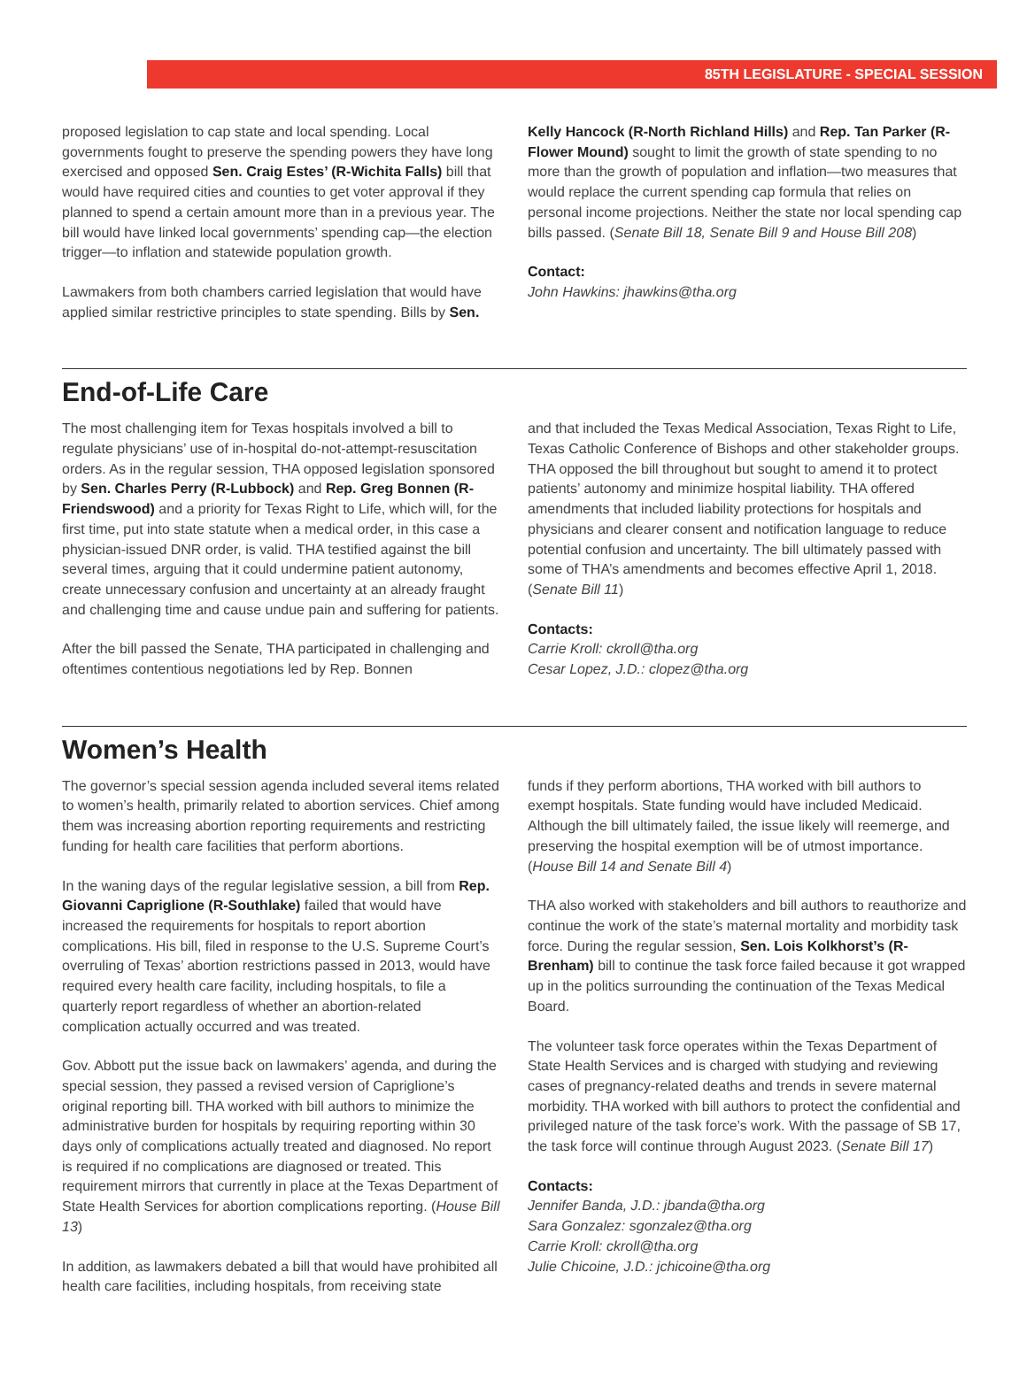85TH LEGISLATURE - SPECIAL SESSION
proposed legislation to cap state and local spending. Local governments fought to preserve the spending powers they have long exercised and opposed Sen. Craig Estes’ (R-Wichita Falls) bill that would have required cities and counties to get voter approval if they planned to spend a certain amount more than in a previous year. The bill would have linked local governments’ spending cap—the election trigger—to inflation and statewide population growth.
Lawmakers from both chambers carried legislation that would have applied similar restrictive principles to state spending. Bills by Sen.
Kelly Hancock (R-North Richland Hills) and Rep. Tan Parker (R-Flower Mound) sought to limit the growth of state spending to no more than the growth of population and inflation—two measures that would replace the current spending cap formula that relies on personal income projections. Neither the state nor local spending cap bills passed. (Senate Bill 18, Senate Bill 9 and House Bill 208)
Contact:
John Hawkins: jhawkins@tha.org
End-of-Life Care
The most challenging item for Texas hospitals involved a bill to regulate physicians’ use of in-hospital do-not-attempt-resuscitation orders. As in the regular session, THA opposed legislation sponsored by Sen. Charles Perry (R-Lubbock) and Rep. Greg Bonnen (R-Friendswood) and a priority for Texas Right to Life, which will, for the first time, put into state statute when a medical order, in this case a physician-issued DNR order, is valid. THA testified against the bill several times, arguing that it could undermine patient autonomy, create unnecessary confusion and uncertainty at an already fraught and challenging time and cause undue pain and suffering for patients.
After the bill passed the Senate, THA participated in challenging and oftentimes contentious negotiations led by Rep. Bonnen
and that included the Texas Medical Association, Texas Right to Life, Texas Catholic Conference of Bishops and other stakeholder groups. THA opposed the bill throughout but sought to amend it to protect patients’ autonomy and minimize hospital liability. THA offered amendments that included liability protections for hospitals and physicians and clearer consent and notification language to reduce potential confusion and uncertainty. The bill ultimately passed with some of THA’s amendments and becomes effective April 1, 2018. (Senate Bill 11)
Contacts:
Carrie Kroll: ckroll@tha.org
Cesar Lopez, J.D.: clopez@tha.org
Women’s Health
The governor’s special session agenda included several items related to women’s health, primarily related to abortion services. Chief among them was increasing abortion reporting requirements and restricting funding for health care facilities that perform abortions.
In the waning days of the regular legislative session, a bill from Rep. Giovanni Capriglione (R-Southlake) failed that would have increased the requirements for hospitals to report abortion complications. His bill, filed in response to the U.S. Supreme Court’s overruling of Texas’ abortion restrictions passed in 2013, would have required every health care facility, including hospitals, to file a quarterly report regardless of whether an abortion-related complication actually occurred and was treated.
Gov. Abbott put the issue back on lawmakers’ agenda, and during the special session, they passed a revised version of Capriglione’s original reporting bill. THA worked with bill authors to minimize the administrative burden for hospitals by requiring reporting within 30 days only of complications actually treated and diagnosed. No report is required if no complications are diagnosed or treated. This requirement mirrors that currently in place at the Texas Department of State Health Services for abortion complications reporting. (House Bill 13)
In addition, as lawmakers debated a bill that would have prohibited all health care facilities, including hospitals, from receiving state
funds if they perform abortions, THA worked with bill authors to exempt hospitals. State funding would have included Medicaid. Although the bill ultimately failed, the issue likely will reemerge, and preserving the hospital exemption will be of utmost importance. (House Bill 14 and Senate Bill 4)
THA also worked with stakeholders and bill authors to reauthorize and continue the work of the state’s maternal mortality and morbidity task force. During the regular session, Sen. Lois Kolkhorst’s (R-Brenham) bill to continue the task force failed because it got wrapped up in the politics surrounding the continuation of the Texas Medical Board.
The volunteer task force operates within the Texas Department of State Health Services and is charged with studying and reviewing cases of pregnancy-related deaths and trends in severe maternal morbidity. THA worked with bill authors to protect the confidential and privileged nature of the task force’s work. With the passage of SB 17, the task force will continue through August 2023. (Senate Bill 17)
Contacts:
Jennifer Banda, J.D.: jbanda@tha.org
Sara Gonzalez: sgonzalez@tha.org
Carrie Kroll: ckroll@tha.org
Julie Chicoine, J.D.: jchicoine@tha.org